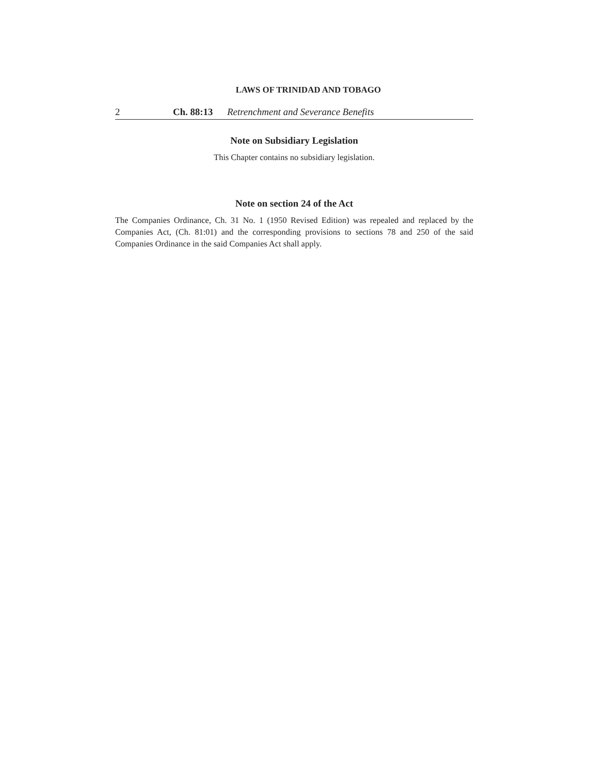LAWS OF TRINIDAD AND TOBAGO
2 Ch. 88:13 Retrenchment and Severance Benefits
Note on Subsidiary Legislation
This Chapter contains no subsidiary legislation.
Note on section 24 of the Act
The Companies Ordinance, Ch. 31 No. 1 (1950 Revised Edition) was repealed and replaced by the Companies Act, (Ch. 81:01) and the corresponding provisions to sections 78 and 250 of the said Companies Ordinance in the said Companies Act shall apply.